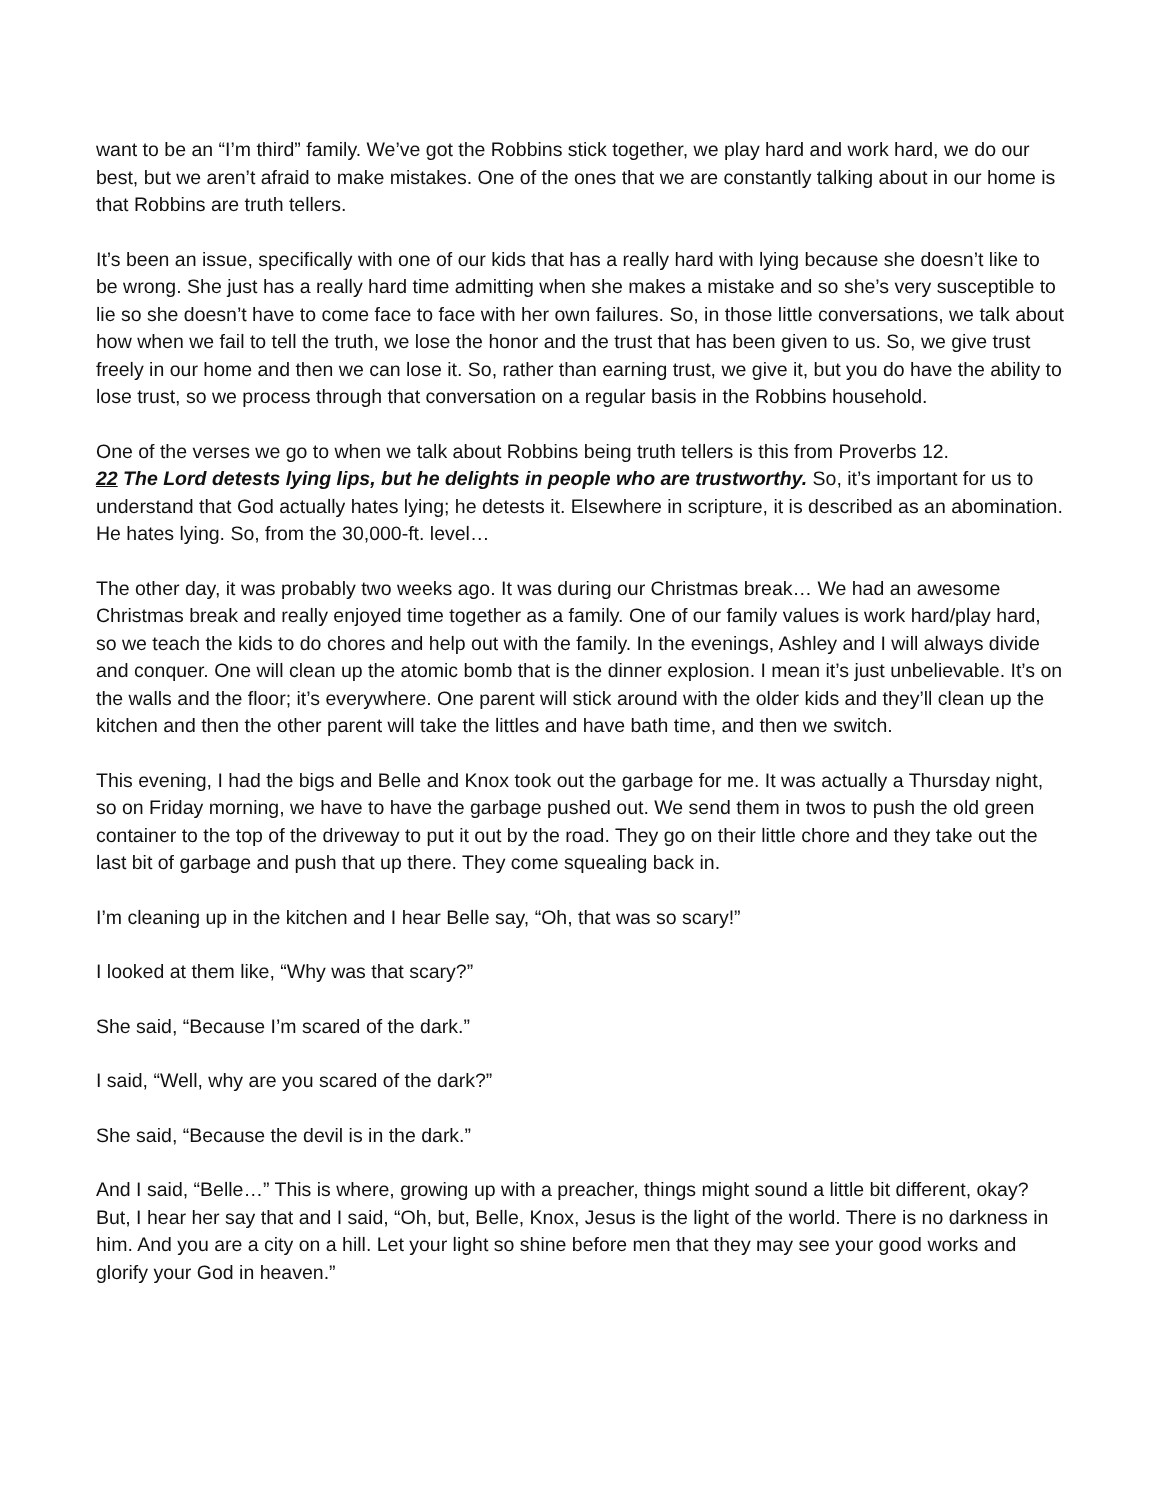want to be an “I’m third” family. We’ve got the Robbins stick together, we play hard and work hard, we do our best, but we aren’t afraid to make mistakes. One of the ones that we are constantly talking about in our home is that Robbins are truth tellers.
It’s been an issue, specifically with one of our kids that has a really hard with lying because she doesn’t like to be wrong. She just has a really hard time admitting when she makes a mistake and so she’s very susceptible to lie so she doesn’t have to come face to face with her own failures. So, in those little conversations, we talk about how when we fail to tell the truth, we lose the honor and the trust that has been given to us. So, we give trust freely in our home and then we can lose it. So, rather than earning trust, we give it, but you do have the ability to lose trust, so we process through that conversation on a regular basis in the Robbins household.
One of the verses we go to when we talk about Robbins being truth tellers is this from Proverbs 12.
22 The Lord detests lying lips, but he delights in people who are trustworthy. So, it’s important for us to understand that God actually hates lying; he detests it. Elsewhere in scripture, it is described as an abomination. He hates lying. So, from the 30,000-ft. level…
The other day, it was probably two weeks ago. It was during our Christmas break… We had an awesome Christmas break and really enjoyed time together as a family. One of our family values is work hard/play hard, so we teach the kids to do chores and help out with the family. In the evenings, Ashley and I will always divide and conquer. One will clean up the atomic bomb that is the dinner explosion. I mean it’s just unbelievable. It’s on the walls and the floor; it’s everywhere. One parent will stick around with the older kids and they’ll clean up the kitchen and then the other parent will take the littles and have bath time, and then we switch.
This evening, I had the bigs and Belle and Knox took out the garbage for me. It was actually a Thursday night, so on Friday morning, we have to have the garbage pushed out. We send them in twos to push the old green container to the top of the driveway to put it out by the road. They go on their little chore and they take out the last bit of garbage and push that up there. They come squealing back in.
I’m cleaning up in the kitchen and I hear Belle say, “Oh, that was so scary!”
I looked at them like, “Why was that scary?”
She said, “Because I’m scared of the dark.”
I said, “Well, why are you scared of the dark?”
She said, “Because the devil is in the dark.”
And I said, “Belle…” This is where, growing up with a preacher, things might sound a little bit different, okay? But, I hear her say that and I said, “Oh, but, Belle, Knox, Jesus is the light of the world. There is no darkness in him. And you are a city on a hill. Let your light so shine before men that they may see your good works and glorify your God in heaven.”